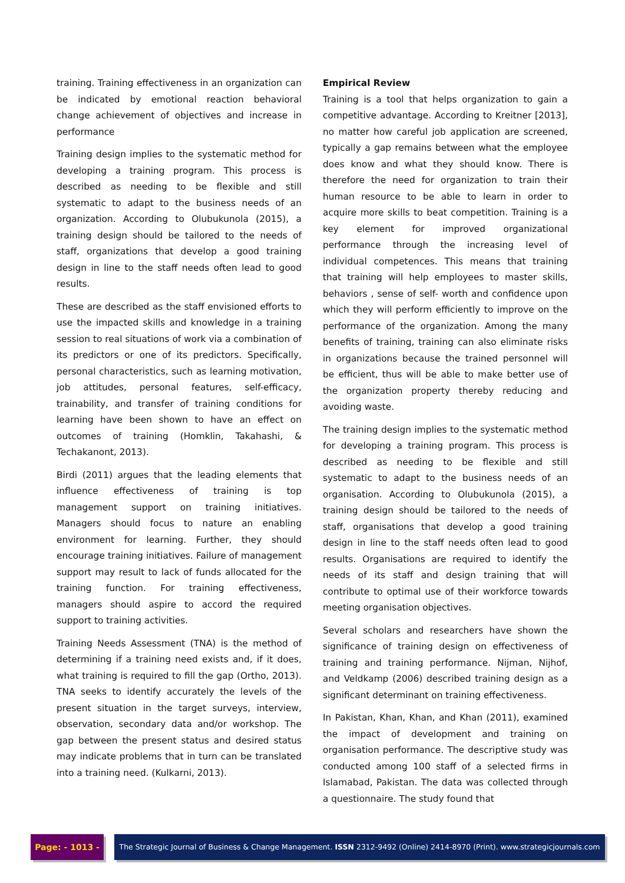training. Training effectiveness in an organization can be indicated by emotional reaction behavioral change achievement of objectives and increase in performance
Training design implies to the systematic method for developing a training program. This process is described as needing to be flexible and still systematic to adapt to the business needs of an organization. According to Olubukunola (2015), a training design should be tailored to the needs of staff, organizations that develop a good training design in line to the staff needs often lead to good results.
These are described as the staff envisioned efforts to use the impacted skills and knowledge in a training session to real situations of work via a combination of its predictors or one of its predictors. Specifically, personal characteristics, such as learning motivation, job attitudes, personal features, self-efficacy, trainability, and transfer of training conditions for learning have been shown to have an effect on outcomes of training (Homklin, Takahashi, & Techakanont, 2013).
Birdi (2011) argues that the leading elements that influence effectiveness of training is top management support on training initiatives. Managers should focus to nature an enabling environment for learning. Further, they should encourage training initiatives. Failure of management support may result to lack of funds allocated for the training function. For training effectiveness, managers should aspire to accord the required support to training activities.
Training Needs Assessment (TNA) is the method of determining if a training need exists and, if it does, what training is required to fill the gap (Ortho, 2013). TNA seeks to identify accurately the levels of the present situation in the target surveys, interview, observation, secondary data and/or workshop. The gap between the present status and desired status may indicate problems that in turn can be translated into a training need. (Kulkarni, 2013).
Empirical Review
Training is a tool that helps organization to gain a competitive advantage. According to Kreitner [2013], no matter how careful job application are screened, typically a gap remains between what the employee does know and what they should know. There is therefore the need for organization to train their human resource to be able to learn in order to acquire more skills to beat competition. Training is a key element for improved organizational performance through the increasing level of individual competences. This means that training that training will help employees to master skills, behaviors , sense of self- worth and confidence upon which they will perform efficiently to improve on the performance of the organization. Among the many benefits of training, training can also eliminate risks in organizations because the trained personnel will be efficient, thus will be able to make better use of the organization property thereby reducing and avoiding waste.
The training design implies to the systematic method for developing a training program. This process is described as needing to be flexible and still systematic to adapt to the business needs of an organisation. According to Olubukunola (2015), a training design should be tailored to the needs of staff, organisations that develop a good training design in line to the staff needs often lead to good results. Organisations are required to identify the needs of its staff and design training that will contribute to optimal use of their workforce towards meeting organisation objectives.
Several scholars and researchers have shown the significance of training design on effectiveness of training and training performance. Nijman, Nijhof, and Veldkamp (2006) described training design as a significant determinant on training effectiveness.
In Pakistan, Khan, Khan, and Khan (2011), examined the impact of development and training on organisation performance. The descriptive study was conducted among 100 staff of a selected firms in Islamabad, Pakistan. The data was collected through a questionnaire. The study found that
Page: - 1013 - The Strategic Journal of Business & Change Management. ISSN 2312-9492 (Online) 2414-8970 (Print). www.strategicjournals.com